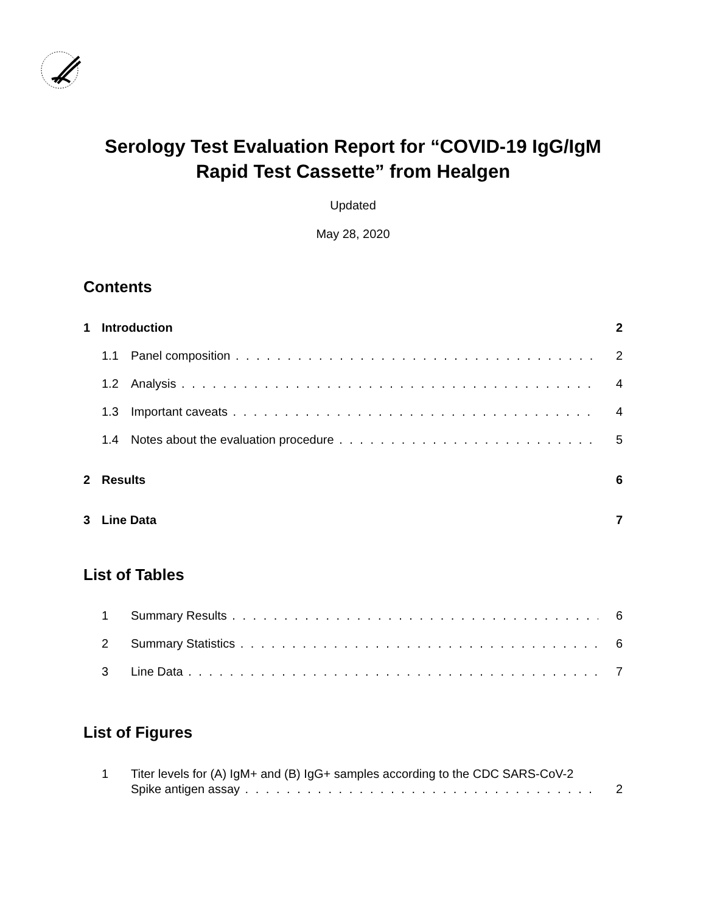Serology Test Evaluation Report for “COVID-19 IgG/IgM
Rapid Test Cassette” from Healgen
Updated
May 28, 2020
Contents
1 Introduction 2
1.1 Panel composition 2
1.2 Analysis 4
1.3 Important caveats 4
1.4 Notes about the evaluation procedure 5
2 Results 6
3 Line Data 7
List of Tables
1 Summary Results 6
2 Summary Statistics 6
3 Line Data 7
List of Figures
1 Titer levels for (A) IgM+ and (B) IgG+ samples according to the CDC SARS-CoV-2
Spike antigen assay 2